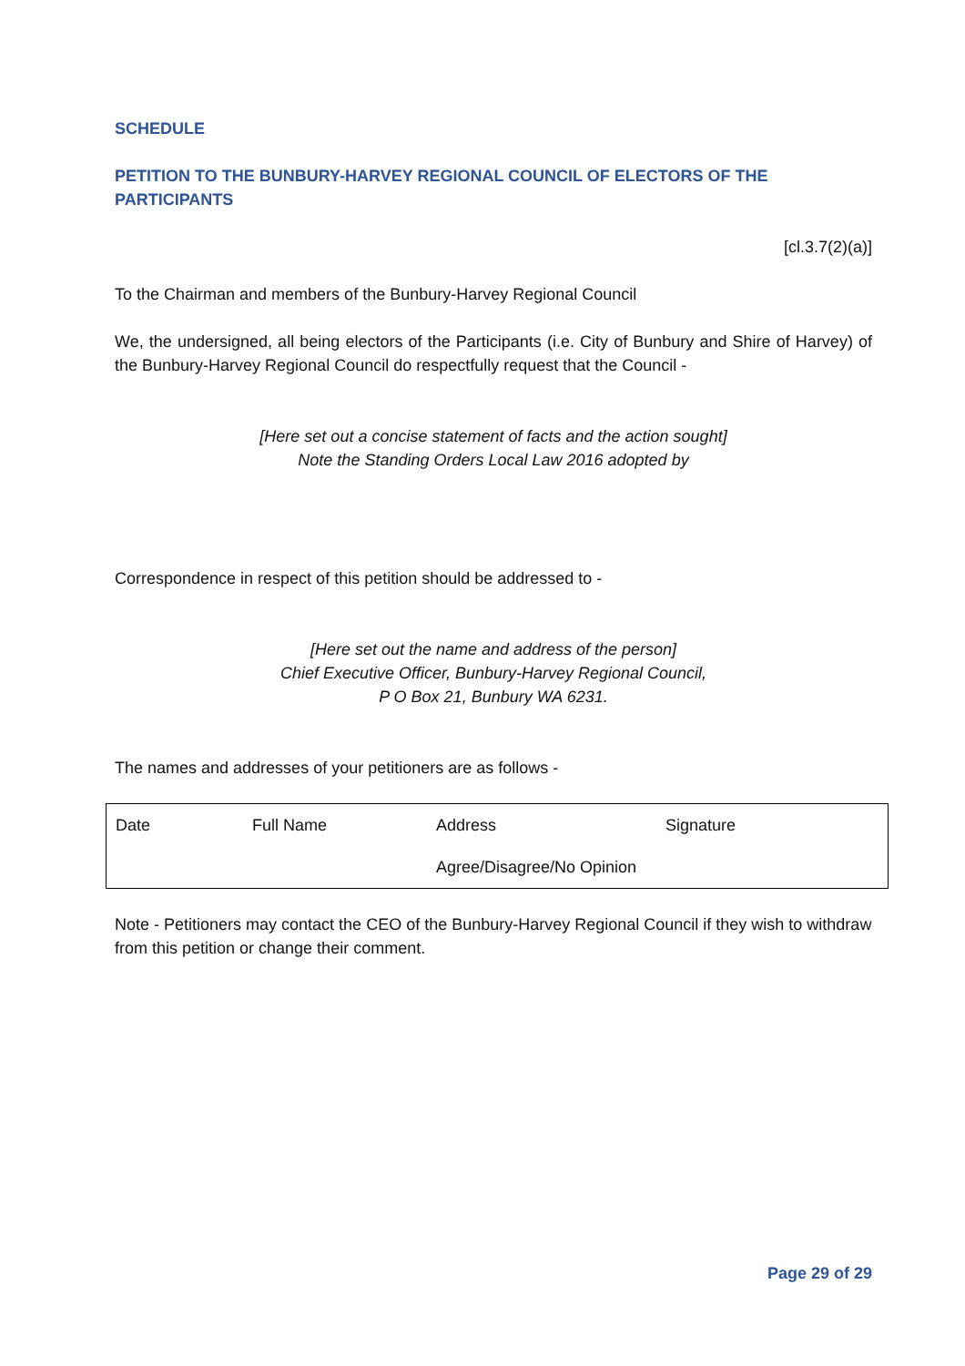SCHEDULE
PETITION TO THE BUNBURY-HARVEY REGIONAL COUNCIL OF ELECTORS OF THE PARTICIPANTS
[cl.3.7(2)(a)]
To the Chairman and members of the Bunbury-Harvey Regional Council
We, the undersigned, all being electors of the Participants (i.e. City of Bunbury and Shire of Harvey) of the Bunbury-Harvey Regional Council do respectfully request that the Council -
[Here set out a concise statement of facts and the action sought]
Note the Standing Orders Local Law 2016 adopted by
Correspondence in respect of this petition should be addressed to -
[Here set out the name and address of the person]
Chief Executive Officer, Bunbury-Harvey Regional Council,
P O Box 21, Bunbury WA 6231.
The names and addresses of your petitioners are as follows -
| Date | Full Name | Address | Signature |
| | | Agree/Disagree/No Opinion | |
Note - Petitioners may contact the CEO of the Bunbury-Harvey Regional Council if they wish to withdraw from this petition or change their comment.
Page 29 of 29